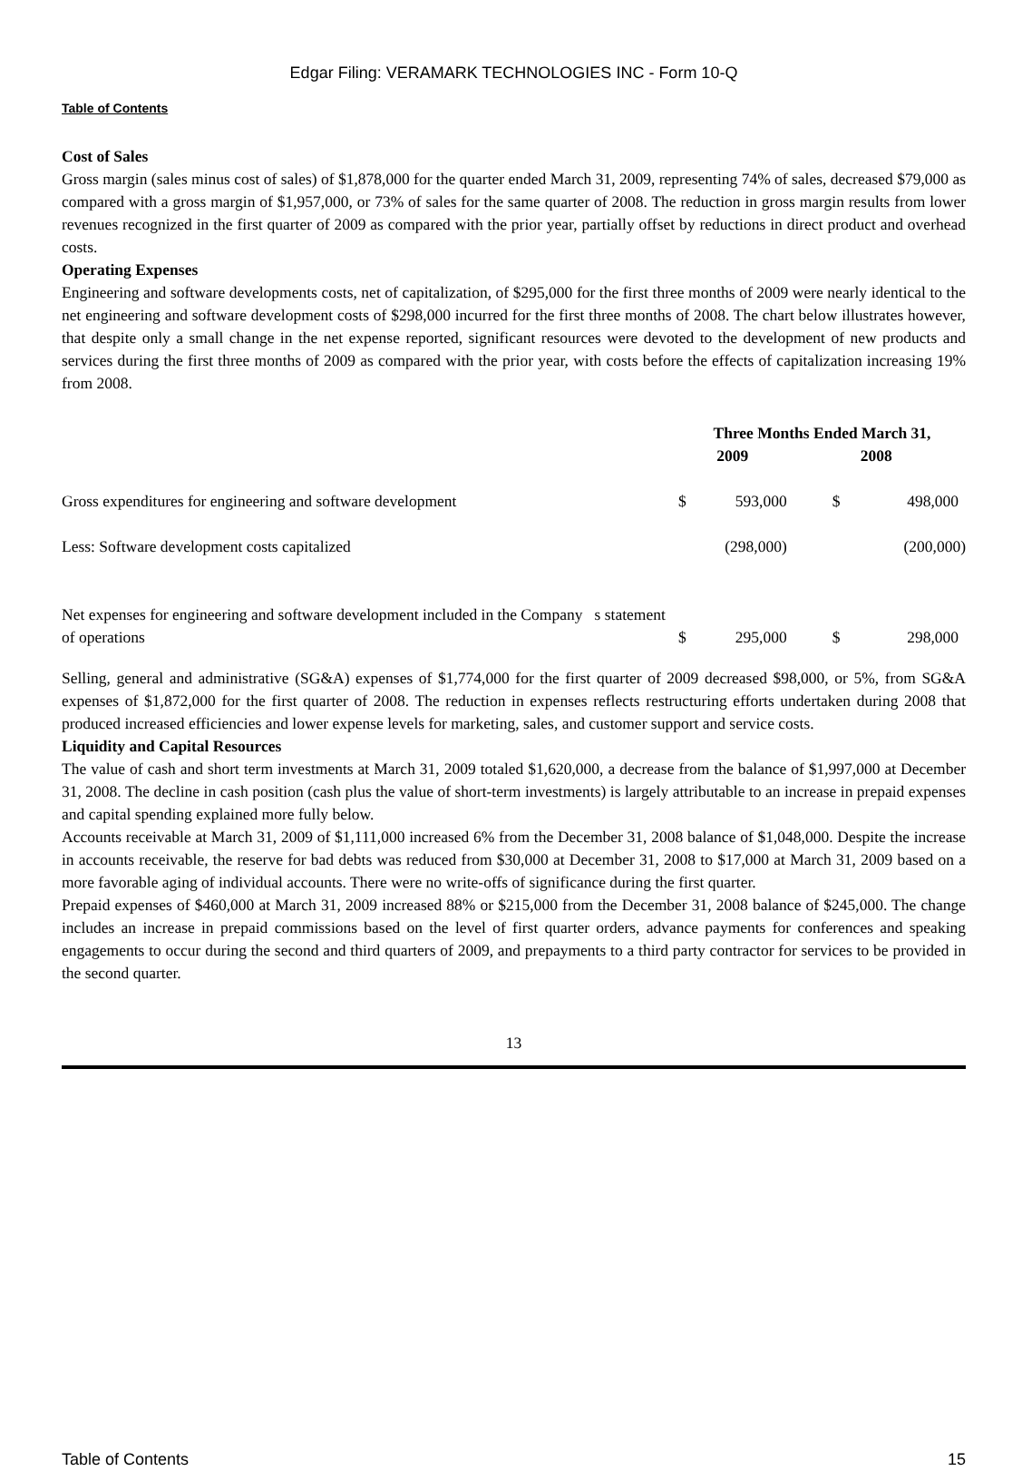Edgar Filing: VERAMARK TECHNOLOGIES INC - Form 10-Q
Table of Contents
Cost of Sales
Gross margin (sales minus cost of sales) of $1,878,000 for the quarter ended March 31, 2009, representing 74% of sales, decreased $79,000 as compared with a gross margin of $1,957,000, or 73% of sales for the same quarter of 2008. The reduction in gross margin results from lower revenues recognized in the first quarter of 2009 as compared with the prior year, partially offset by reductions in direct product and overhead costs.
Operating Expenses
Engineering and software developments costs, net of capitalization, of $295,000 for the first three months of 2009 were nearly identical to the net engineering and software development costs of $298,000 incurred for the first three months of 2008. The chart below illustrates however, that despite only a small change in the net expense reported, significant resources were devoted to the development of new products and services during the first three months of 2009 as compared with the prior year, with costs before the effects of capitalization increasing 19% from 2008.
| | Three Months Ended March 31, | | | |
| --- | --- | --- | --- | --- |
| | 2009 | | 2008 | |
| Gross expenditures for engineering and software development | $ | 593,000 | $ | 498,000 |
| Less: Software development costs capitalized | | (298,000) | | (200,000) |
| Net expenses for engineering and software development included in the Company s statement of operations | $ | 295,000 | $ | 298,000 |
Selling, general and administrative (SG&A) expenses of $1,774,000 for the first quarter of 2009 decreased $98,000, or 5%, from SG&A expenses of $1,872,000 for the first quarter of 2008. The reduction in expenses reflects restructuring efforts undertaken during 2008 that produced increased efficiencies and lower expense levels for marketing, sales, and customer support and service costs.
Liquidity and Capital Resources
The value of cash and short term investments at March 31, 2009 totaled $1,620,000, a decrease from the balance of $1,997,000 at December 31, 2008. The decline in cash position (cash plus the value of short-term investments) is largely attributable to an increase in prepaid expenses and capital spending explained more fully below.
Accounts receivable at March 31, 2009 of $1,111,000 increased 6% from the December 31, 2008 balance of $1,048,000. Despite the increase in accounts receivable, the reserve for bad debts was reduced from $30,000 at December 31, 2008 to $17,000 at March 31, 2009 based on a more favorable aging of individual accounts. There were no write-offs of significance during the first quarter.
Prepaid expenses of $460,000 at March 31, 2009 increased 88% or $215,000 from the December 31, 2008 balance of $245,000. The change includes an increase in prepaid commissions based on the level of first quarter orders, advance payments for conferences and speaking engagements to occur during the second and third quarters of 2009, and prepayments to a third party contractor for services to be provided in the second quarter.
13
Table of Contents 15